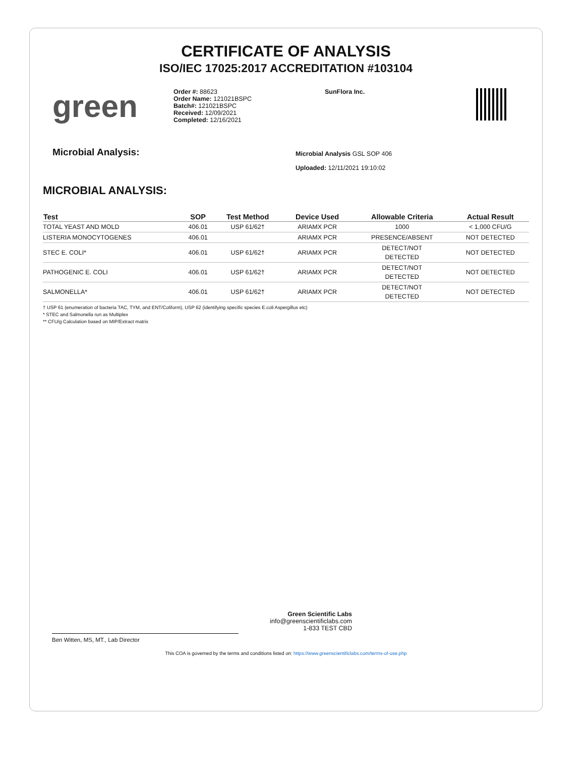CERTIFICATE OF ANALYSIS
ISO/IEC 17025:2017 ACCREDITATION #103104
green
Order #: 88623
Order Name: 121021BSPC
Batch#: 121021BSPC
Received: 12/09/2021
Completed: 12/16/2021
SunFlora Inc.
Microbial Analysis:
Microbial Analysis GSL SOP 406
Uploaded: 12/11/2021 19:10:02
MICROBIAL ANALYSIS:
| Test | SOP | Test Method | Device Used | Allowable Criteria | Actual Result |
| --- | --- | --- | --- | --- | --- |
| TOTAL YEAST AND MOLD | 406.01 | USP 61/62† | ARIAMX PCR | 1000 | < 1,000 CFU/G |
| LISTERIA MONOCYTOGENES | 406.01 | | ARIAMX PCR | PRESENCE/ABSENT | NOT DETECTED |
| STEC E. COLI* | 406.01 | USP 61/62† | ARIAMX PCR | DETECT/NOT DETECTED | NOT DETECTED |
| PATHOGENIC E. COLI | 406.01 | USP 61/62† | ARIAMX PCR | DETECT/NOT DETECTED | NOT DETECTED |
| SALMONELLA* | 406.01 | USP 61/62† | ARIAMX PCR | DETECT/NOT DETECTED | NOT DETECTED |
† USP 61 (enumeration of bacteria TAC, TYM, and ENT/Coliform), USP 62 (identifying specific species E.coli Aspergillus etc)
* STEC and Salmonella run as Multiplex
** CFU/g Calculation based on MIP/Extract matrix
Ben Witten, MS, MT., Lab Director
Green Scientific Labs
info@greenscientificlabs.com
1-833 TEST CBD
This COA is governed by the terms and conditions listed on: https://www.greenscientificlabs.com/terms-of-use.php